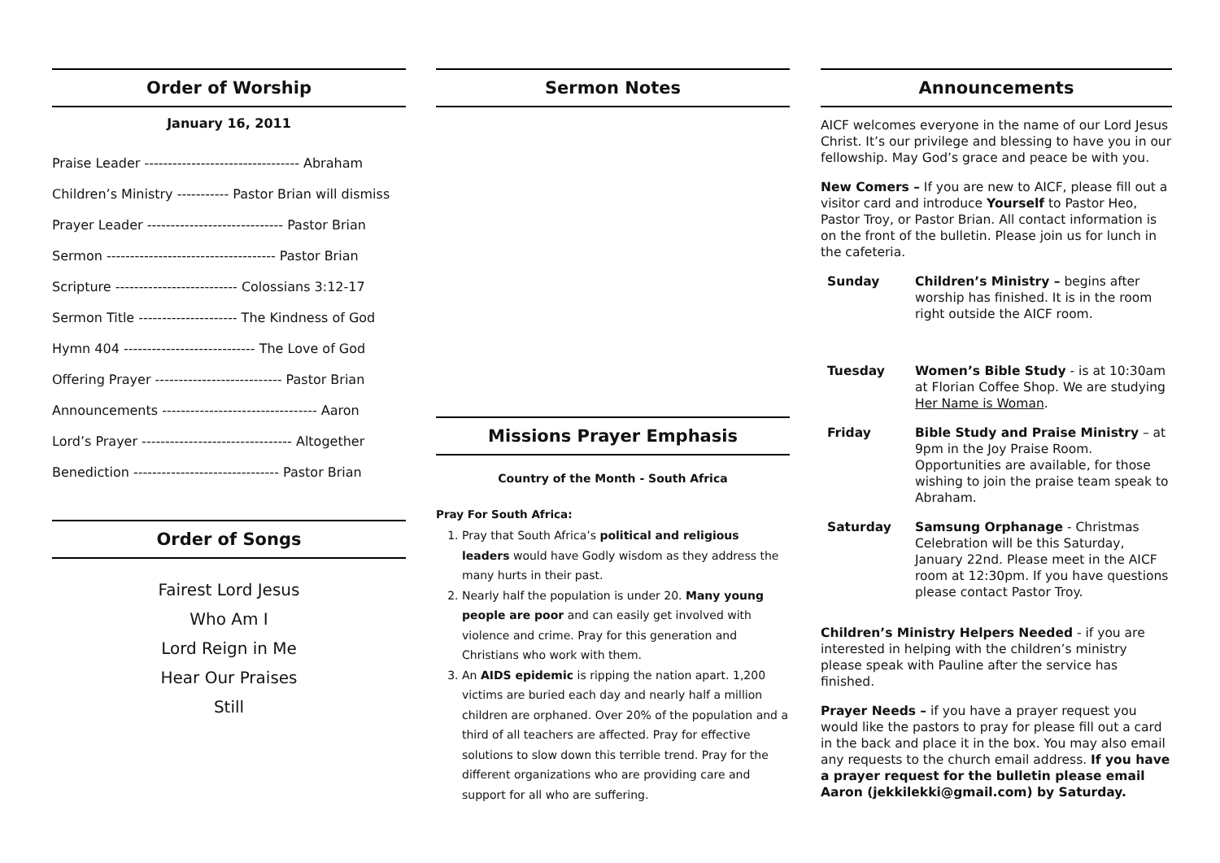Order of Worship
January 16, 2011
Praise Leader --------------------------------- Abraham
Children’s Ministry ----------- Pastor Brian will dismiss
Prayer Leader ----------------------------- Pastor Brian
Sermon ------------------------------------ Pastor Brian
Scripture -------------------------- Colossians 3:12-17
Sermon Title --------------------- The Kindness of God
Hymn 404 ---------------------------- The Love of God
Offering Prayer --------------------------- Pastor Brian
Announcements --------------------------------- Aaron
Lord’s Prayer -------------------------------- Altogether
Benediction ------------------------------- Pastor Brian
Order of Songs
Fairest Lord Jesus
Who Am I
Lord Reign in Me
Hear Our Praises
Still
Sermon Notes
Missions Prayer Emphasis
Country of the Month - South Africa
Pray For South Africa:
1. Pray that South Africa’s political and religious leaders would have Godly wisdom as they address the many hurts in their past.
2. Nearly half the population is under 20. Many young people are poor and can easily get involved with violence and crime. Pray for this generation and Christians who work with them.
3. An AIDS epidemic is ripping the nation apart. 1,200 victims are buried each day and nearly half a million children are orphaned. Over 20% of the population and a third of all teachers are affected. Pray for effective solutions to slow down this terrible trend. Pray for the different organizations who are providing care and support for all who are suffering.
Announcements
AICF welcomes everyone in the name of our Lord Jesus Christ. It’s our privilege and blessing to have you in our fellowship. May God’s grace and peace be with you.
New Comers – If you are new to AICF, please fill out a visitor card and introduce Yourself to Pastor Heo, Pastor Troy, or Pastor Brian. All contact information is on the front of the bulletin. Please join us for lunch in the cafeteria.
| Sunday | Children’s Ministry – begins after worship has finished. It is in the room right outside the AICF room. |
| Tuesday | Women’s Bible Study - is at 10:30am at Florian Coffee Shop. We are studying Her Name is Woman . |
| Friday | Bible Study and Praise Ministry – at 9pm in the Joy Praise Room. Opportunities are available, for those wishing to join the praise team speak to Abraham. |
| Saturday | Samsung Orphanage - Christmas Celebration will be this Saturday, January 22nd. Please meet in the AICF room at 12:30pm. If you have questions please contact Pastor Troy. |
Children’s Ministry Helpers Needed - if you are interested in helping with the children’s ministry please speak with Pauline after the service has finished.
Prayer Needs – if you have a prayer request you would like the pastors to pray for please fill out a card in the back and place it in the box. You may also email any requests to the church email address. If you have a prayer request for the bulletin please email Aaron (jekkilekki@gmail.com) by Saturday.